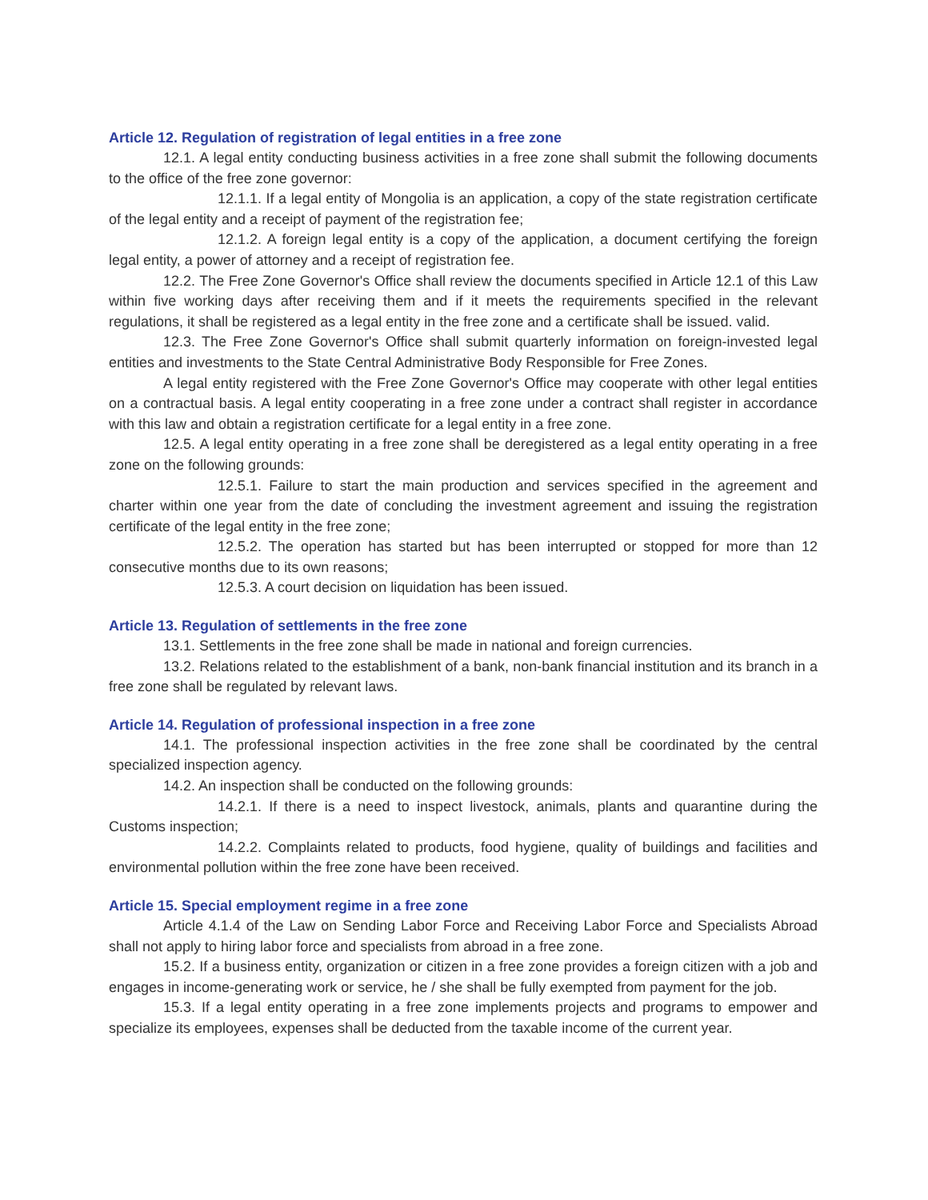Article 12. Regulation of registration of legal entities in a free zone
12.1. A legal entity conducting business activities in a free zone shall submit the following documents to the office of the free zone governor:
12.1.1. If a legal entity of Mongolia is an application, a copy of the state registration certificate of the legal entity and a receipt of payment of the registration fee;
12.1.2. A foreign legal entity is a copy of the application, a document certifying the foreign legal entity, a power of attorney and a receipt of registration fee.
12.2. The Free Zone Governor's Office shall review the documents specified in Article 12.1 of this Law within five working days after receiving them and if it meets the requirements specified in the relevant regulations, it shall be registered as a legal entity in the free zone and a certificate shall be issued. valid.
12.3. The Free Zone Governor's Office shall submit quarterly information on foreign-invested legal entities and investments to the State Central Administrative Body Responsible for Free Zones.
A legal entity registered with the Free Zone Governor's Office may cooperate with other legal entities on a contractual basis. A legal entity cooperating in a free zone under a contract shall register in accordance with this law and obtain a registration certificate for a legal entity in a free zone.
12.5. A legal entity operating in a free zone shall be deregistered as a legal entity operating in a free zone on the following grounds:
12.5.1. Failure to start the main production and services specified in the agreement and charter within one year from the date of concluding the investment agreement and issuing the registration certificate of the legal entity in the free zone;
12.5.2. The operation has started but has been interrupted or stopped for more than 12 consecutive months due to its own reasons;
12.5.3. A court decision on liquidation has been issued.
Article 13. Regulation of settlements in the free zone
13.1. Settlements in the free zone shall be made in national and foreign currencies.
13.2. Relations related to the establishment of a bank, non-bank financial institution and its branch in a free zone shall be regulated by relevant laws.
Article 14. Regulation of professional inspection in a free zone
14.1. The professional inspection activities in the free zone shall be coordinated by the central specialized inspection agency.
14.2. An inspection shall be conducted on the following grounds:
14.2.1. If there is a need to inspect livestock, animals, plants and quarantine during the Customs inspection;
14.2.2. Complaints related to products, food hygiene, quality of buildings and facilities and environmental pollution within the free zone have been received.
Article 15. Special employment regime in a free zone
Article 4.1.4 of the Law on Sending Labor Force and Receiving Labor Force and Specialists Abroad shall not apply to hiring labor force and specialists from abroad in a free zone.
15.2. If a business entity, organization or citizen in a free zone provides a foreign citizen with a job and engages in income-generating work or service, he / she shall be fully exempted from payment for the job.
15.3. If a legal entity operating in a free zone implements projects and programs to empower and specialize its employees, expenses shall be deducted from the taxable income of the current year.